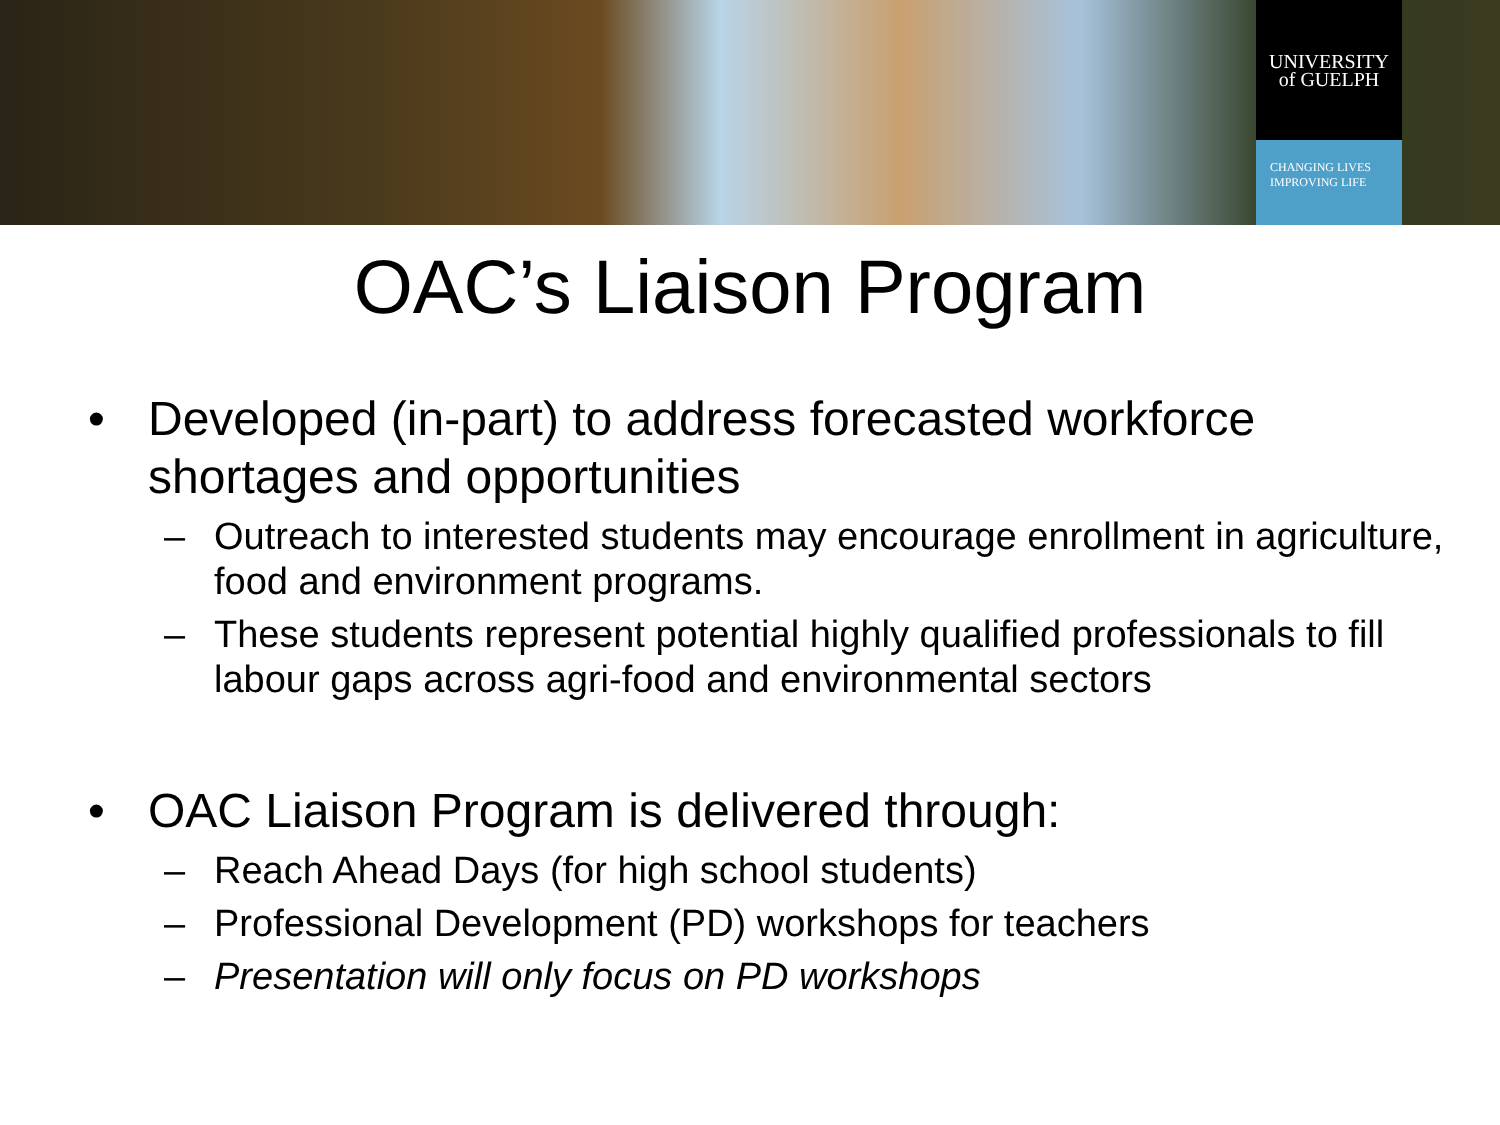UNIVERSITY
of GUELPH
CHANGING LIVES
IMPROVING LIFE
OAC’s Liaison Program
• Developed (in-part) to address forecasted workforce shortages and opportunities
– Outreach to interested students may encourage enrollment in agriculture, food and environment programs.
– These students represent potential highly qualified professionals to fill labour gaps across agri-food and environmental sectors
• OAC Liaison Program is delivered through:
– Reach Ahead Days (for high school students)
– Professional Development (PD) workshops for teachers
– Presentation will only focus on PD workshops